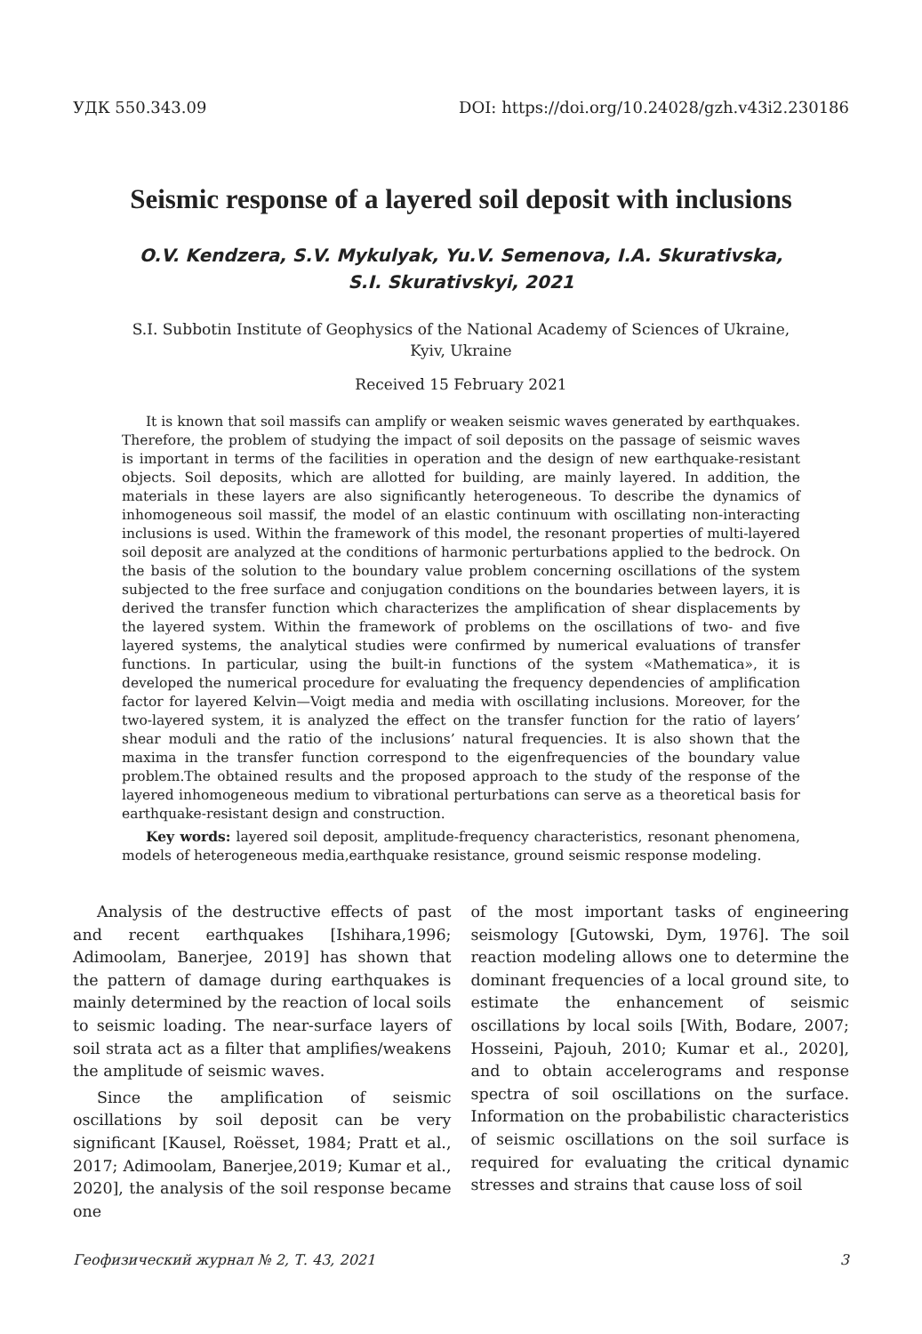УДК 550.343.09 DOI: https://doi.org/10.24028/gzh.v43i2.230186
Seismic response of a layered soil deposit with inclusions
O.V. Kendzera, S.V. Mykulyak, Yu.V. Semenova, I.A. Skurativska,
S.I. Skurativskyi, 2021
S.I. Subbotin Institute of Geophysics of the National Academy of Sciences of Ukraine,
Kyiv, Ukraine
Received 15 February 2021
It is known that soil massifs can amplify or weaken seismic waves generated by earthquakes. Therefore, the problem of studying the impact of soil deposits on the passage of seismic waves is important in terms of the facilities in operation and the design of new earthquake-resistant objects. Soil deposits, which are allotted for building, are mainly layered. In addition, the materials in these layers are also significantly heterogeneous. To describe the dynamics of inhomogeneous soil massif, the model of an elastic continuum with oscillating non-interacting inclusions is used. Within the framework of this model, the resonant properties of multi-layered soil deposit are analyzed at the conditions of harmonic perturbations applied to the bedrock. On the basis of the solution to the boundary value problem concerning oscillations of the system subjected to the free surface and conjugation conditions on the boundaries between layers, it is derived the transfer function which characterizes the amplification of shear displacements by the layered system. Within the framework of problems on the oscillations of two- and five layered systems, the analytical studies were confirmed by numerical evaluations of transfer functions. In particular, using the built-in functions of the system «Mathematica», it is developed the numerical procedure for evaluating the frequency dependencies of amplification factor for layered Kelvin—Voigt media and media with oscillating inclusions. Moreover, for the two-layered system, it is analyzed the effect on the transfer function for the ratio of layers’ shear moduli and the ratio of the inclusions’ natural frequencies. It is also shown that the maxima in the transfer function correspond to the eigenfrequencies of the boundary value problem.The obtained results and the proposed approach to the study of the response of the layered inhomogeneous medium to vibrational perturbations can serve as a theoretical basis for earthquake-resistant design and construction.
Key words: layered soil deposit, amplitude-frequency characteristics, resonant phenomena, models of heterogeneous media,earthquake resistance, ground seismic response modeling.
Analysis of the destructive effects of past and recent earthquakes [Ishihara,1996; Adimoolam, Banerjee, 2019] has shown that the pattern of damage during earthquakes is mainly determined by the reaction of local soils to seismic loading. The near-surface layers of soil strata act as a filter that amplifies/weakens the amplitude of seismic waves.
Since the amplification of seismic oscillations by soil deposit can be very significant [Kausel, Roësset, 1984; Pratt et al., 2017; Adimoolam, Banerjee,2019; Kumar et al., 2020], the analysis of the soil response became one
of the most important tasks of engineering seismology [Gutowski, Dym, 1976]. The soil reaction modeling allows one to determine the dominant frequencies of a local ground site, to estimate the enhancement of seismic oscillations by local soils [With, Bodare, 2007; Hosseini, Pajouh, 2010; Kumar et al., 2020], and to obtain accelerograms and response spectra of soil oscillations on the surface. Information on the probabilistic characteristics of seismic oscillations on the soil surface is required for evaluating the critical dynamic stresses and strains that cause loss of soil
Геофизический журнал № 2, Т. 43, 2021 3